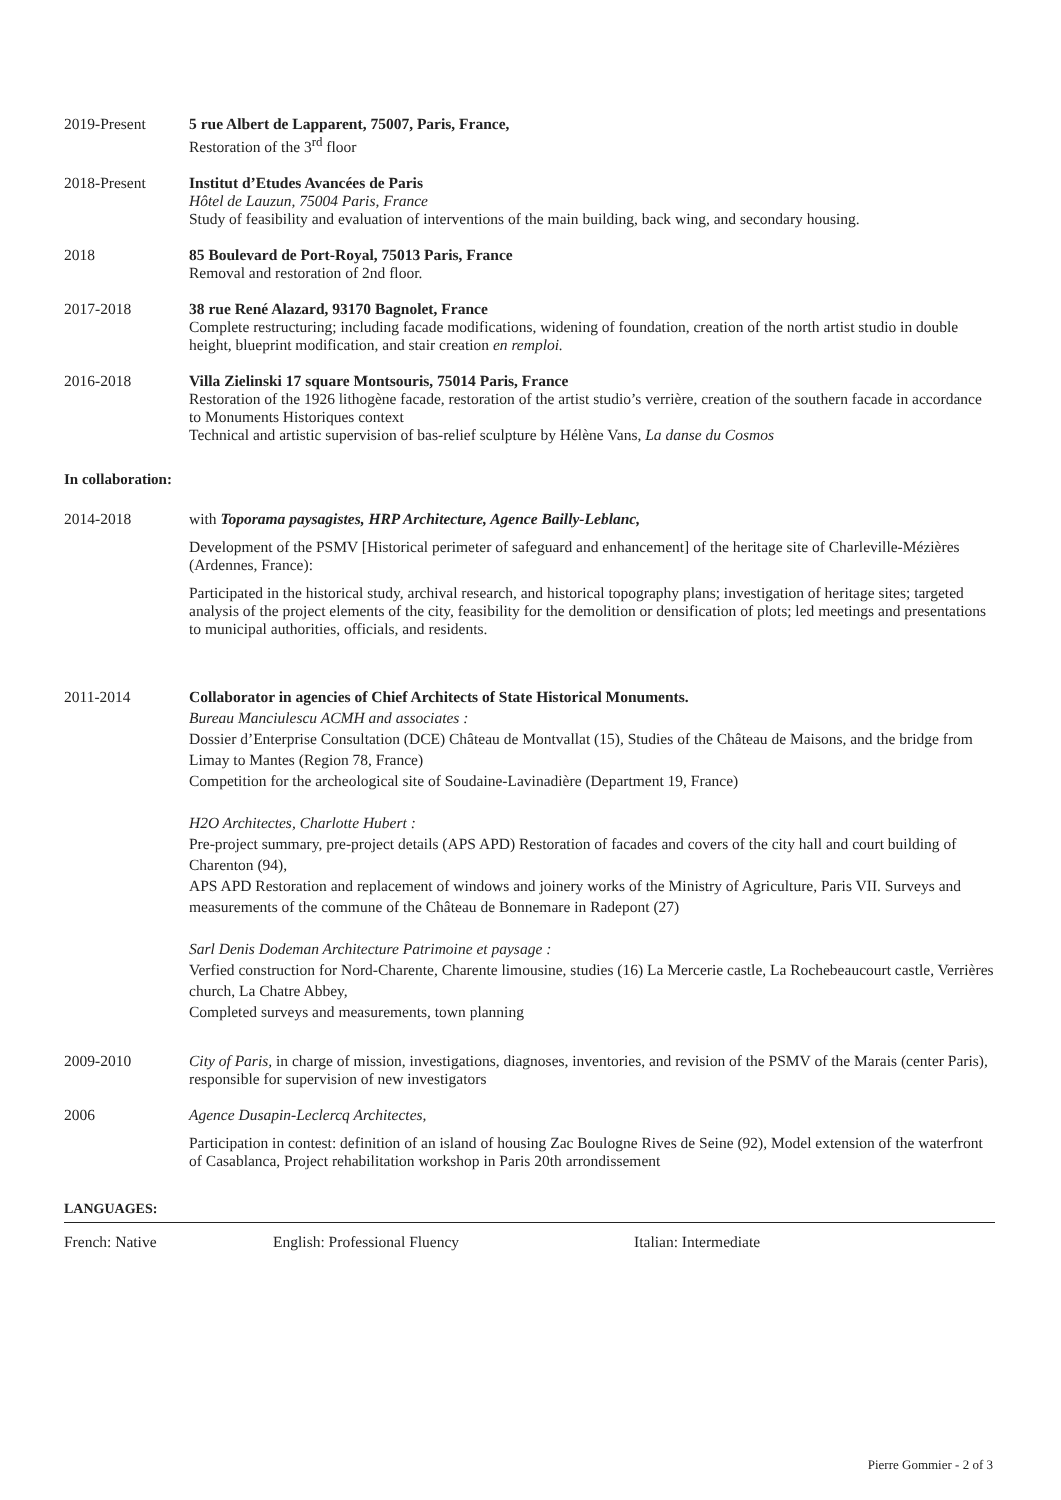2019-Present 5 rue Albert de Lapparent, 75007, Paris, France,
Restoration of the 3<sup>rd</sup> floor
2018-Present Institut d’Etudes Avancées de Paris
Hôtel de Lauzun, 75004 Paris, France
Study of feasibility and evaluation of interventions of the main building, back wing, and secondary housing.
2018 85 Boulevard de Port-Royal, 75013 Paris, France
Removal and restoration of 2nd floor.
2017-2018 38 rue René Alazard, 93170 Bagnolet, France
Complete restructuring; including facade modifications, widening of foundation, creation of the north artist studio in double height, blueprint modification, and stair creation en remploi.
2016-2018 Villa Zielinski 17 square Montsouris, 75014 Paris, France
Restoration of the 1926 lithogène facade, restoration of the artist studio’s verrière, creation of the southern facade in accordance to Monuments Historiques context
Technical and artistic supervision of bas-relief sculpture by Hélène Vans, La danse du Cosmos
In collaboration:
2014-2018 with Toporama paysagistes, HRP Architecture, Agence Bailly-Leblanc,
Development of the PSMV [Historical perimeter of safeguard and enhancement] of the heritage site of Charleville-Mézières (Ardennes, France):
Participated in the historical study, archival research, and historical topography plans; investigation of heritage sites; targeted analysis of the project elements of the city, feasibility for the demolition or densification of plots; led meetings and presentations to municipal authorities, officials, and residents.
2011-2014 Collaborator in agencies of Chief Architects of State Historical Monuments.
Bureau Manciulescu ACMH and associates :
Dossier d’Enterprise Consultation (DCE) Château de Montvallat (15), Studies of the Château de Maisons, and the bridge from Limay to Mantes (Region 78, France)
Competition for the archeological site of Soudaine-Lavinadière (Department 19, France)
H2O Architectes, Charlotte Hubert :
Pre-project summary, pre-project details (APS APD) Restoration of facades and covers of the city hall and court building of Charenton (94),
APS APD Restoration and replacement of windows and joinery works of the Ministry of Agriculture, Paris VII. Surveys and measurements of the commune of the Château de Bonnemare in Radepont (27)
Sarl Denis Dodeman Architecture Patrimoine et paysage :
Verfied construction for Nord-Charente, Charente limousine, studies (16) La Mercerie castle, La Rochebeaucourt castle, Verrières church, La Chatre Abbey,
Completed surveys and measurements, town planning
2009-2010 City of Paris, in charge of mission, investigations, diagnoses, inventories, and revision of the PSMV of the Marais (center Paris), responsible for supervision of new investigators
2006 Agence Dusapin-Leclercq Architectes,
Participation in contest: definition of an island of housing Zac Boulogne Rives de Seine (92), Model extension of the waterfront of Casablanca, Project rehabilitation workshop in Paris 20th arrondissement
LANGUAGES:
French: Native English: Professional Fluency Italian: Intermediate
Pierre Gommier - 2 of 3